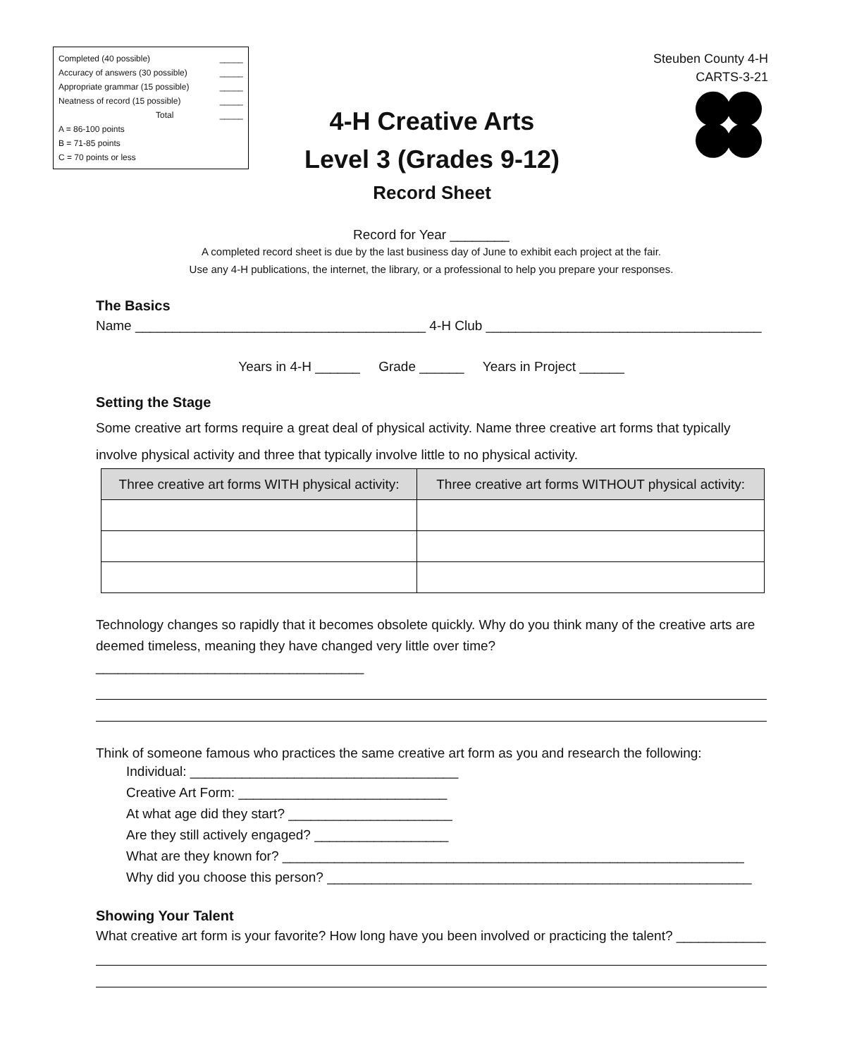Completed (40 possible) _____
Accuracy of answers (30 possible) _____
Appropriate grammar (15 possible) _____
Neatness of record (15 possible) _____
Total _____
A = 86-100 points
B = 71-85 points
C = 70 points or less
Steuben County 4-H
CARTS-3-21
4-H Creative Arts
Level 3 (Grades 9-12)
Record Sheet
Record for Year ________
A completed record sheet is due by the last business day of June to exhibit each project at the fair.
Use any 4-H publications, the internet, the library, or a professional to help you prepare your responses.
The Basics
Name _______________________________________ 4-H Club _____________________________________
Years in 4-H ______ Grade ______ Years in Project ______
Setting the Stage
Some creative art forms require a great deal of physical activity. Name three creative art forms that typically involve physical activity and three that typically involve little to no physical activity.
| Three creative art forms WITH physical activity: | Three creative art forms WITHOUT physical activity: |
| --- | --- |
Technology changes so rapidly that it becomes obsolete quickly. Why do you think many of the creative arts are deemed timeless, meaning they have changed very little over time? ____________________________________
Think of someone famous who practices the same creative art form as you and research the following:
Individual: ____________________________________
Creative Art Form: ____________________________
At what age did they start? ______________________
Are they still actively engaged? __________________
What are they known for? ______________________________________________________________
Why did you choose this person? _________________________________________________________
Showing Your Talent
What creative art form is your favorite? How long have you been involved or practicing the talent? ____________